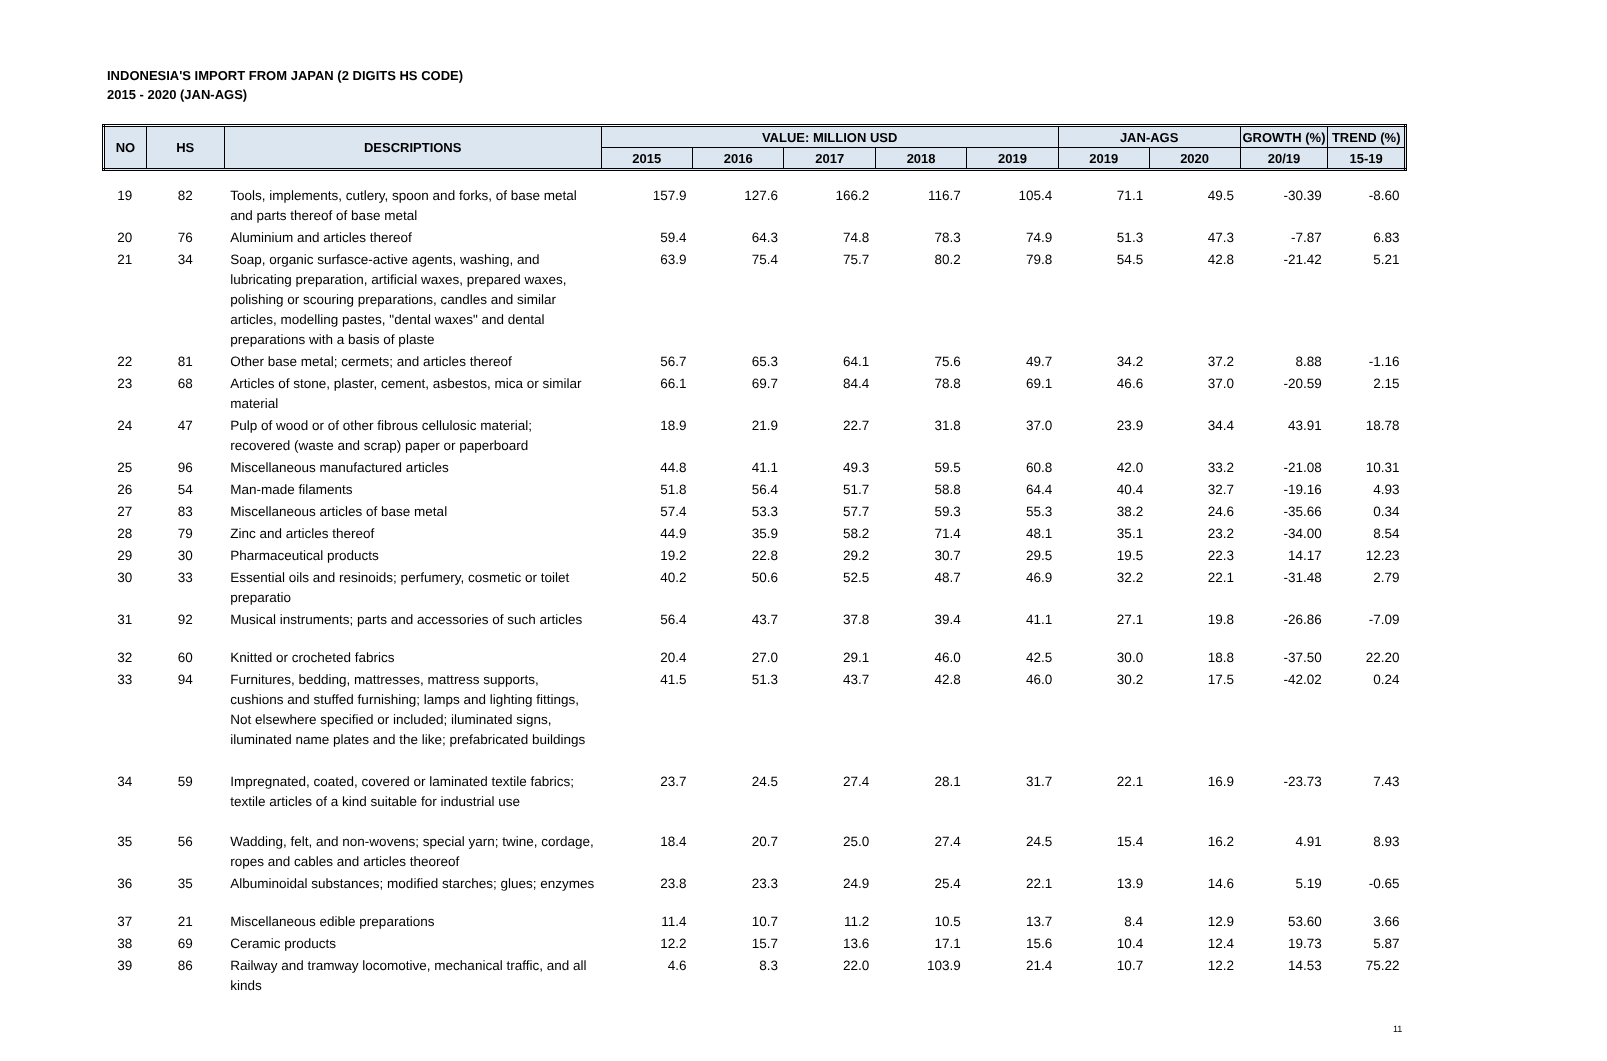INDONESIA'S IMPORT FROM JAPAN (2 DIGITS HS CODE)
2015 - 2020 (JAN-AGS)
| NO | HS | DESCRIPTIONS | VALUE: MILLION USD | | | | | JAN-AGS | | GROWTH (%) | TREND (%) |
| --- | --- | --- | --- | --- | --- | --- | --- | --- | --- | --- | --- |
| | | | 2015 | 2016 | 2017 | 2018 | 2019 | 2019 | 2020 | 20/19 | 15-19 |
| 19 | 82 | Tools, implements, cutlery, spoon and forks, of base metal and parts thereof of base metal | 157.9 | 127.6 | 166.2 | 116.7 | 105.4 | 71.1 | 49.5 | -30.39 | -8.60 |
| 20 | 76 | Aluminium and articles thereof | 59.4 | 64.3 | 74.8 | 78.3 | 74.9 | 51.3 | 47.3 | -7.87 | 6.83 |
| 21 | 34 | Soap, organic surfasce-active agents, washing, and lubricating preparation, artificial waxes, prepared waxes, polishing or scouring preparations, candles and similar articles, modelling pastes, "dental waxes" and dental preparations with a basis of plaste | 63.9 | 75.4 | 75.7 | 80.2 | 79.8 | 54.5 | 42.8 | -21.42 | 5.21 |
| 22 | 81 | Other base metal; cermets; and articles thereof | 56.7 | 65.3 | 64.1 | 75.6 | 49.7 | 34.2 | 37.2 | 8.88 | -1.16 |
| 23 | 68 | Articles of stone, plaster, cement, asbestos, mica or similar material | 66.1 | 69.7 | 84.4 | 78.8 | 69.1 | 46.6 | 37.0 | -20.59 | 2.15 |
| 24 | 47 | Pulp of wood or of other fibrous cellulosic material; recovered (waste and scrap) paper or paperboard | 18.9 | 21.9 | 22.7 | 31.8 | 37.0 | 23.9 | 34.4 | 43.91 | 18.78 |
| 25 | 96 | Miscellaneous manufactured articles | 44.8 | 41.1 | 49.3 | 59.5 | 60.8 | 42.0 | 33.2 | -21.08 | 10.31 |
| 26 | 54 | Man-made filaments | 51.8 | 56.4 | 51.7 | 58.8 | 64.4 | 40.4 | 32.7 | -19.16 | 4.93 |
| 27 | 83 | Miscellaneous articles of base metal | 57.4 | 53.3 | 57.7 | 59.3 | 55.3 | 38.2 | 24.6 | -35.66 | 0.34 |
| 28 | 79 | Zinc and articles thereof | 44.9 | 35.9 | 58.2 | 71.4 | 48.1 | 35.1 | 23.2 | -34.00 | 8.54 |
| 29 | 30 | Pharmaceutical products | 19.2 | 22.8 | 29.2 | 30.7 | 29.5 | 19.5 | 22.3 | 14.17 | 12.23 |
| 30 | 33 | Essential oils and resinoids; perfumery, cosmetic or toilet preparatio | 40.2 | 50.6 | 52.5 | 48.7 | 46.9 | 32.2 | 22.1 | -31.48 | 2.79 |
| 31 | 92 | Musical instruments; parts and accessories of such articles | 56.4 | 43.7 | 37.8 | 39.4 | 41.1 | 27.1 | 19.8 | -26.86 | -7.09 |
| 32 | 60 | Knitted or crocheted fabrics | 20.4 | 27.0 | 29.1 | 46.0 | 42.5 | 30.0 | 18.8 | -37.50 | 22.20 |
| 33 | 94 | Furnitures, bedding, mattresses, mattress supports, cushions and stuffed furnishing; lamps and lighting fittings, Not elsewhere specified or included; iluminated signs, iluminated name plates and the like; prefabricated buildings | 41.5 | 51.3 | 43.7 | 42.8 | 46.0 | 30.2 | 17.5 | -42.02 | 0.24 |
| 34 | 59 | Impregnated, coated, covered or laminated textile fabrics; textile articles of a kind suitable for industrial use | 23.7 | 24.5 | 27.4 | 28.1 | 31.7 | 22.1 | 16.9 | -23.73 | 7.43 |
| 35 | 56 | Wadding, felt, and non-wovens; special yarn; twine, cordage, ropes and cables and articles theoreof | 18.4 | 20.7 | 25.0 | 27.4 | 24.5 | 15.4 | 16.2 | 4.91 | 8.93 |
| 36 | 35 | Albuminoidal substances; modified starches; glues; enzymes | 23.8 | 23.3 | 24.9 | 25.4 | 22.1 | 13.9 | 14.6 | 5.19 | -0.65 |
| 37 | 21 | Miscellaneous edible preparations | 11.4 | 10.7 | 11.2 | 10.5 | 13.7 | 8.4 | 12.9 | 53.60 | 3.66 |
| 38 | 69 | Ceramic products | 12.2 | 15.7 | 13.6 | 17.1 | 15.6 | 10.4 | 12.4 | 19.73 | 5.87 |
| 39 | 86 | Railway and tramway locomotive, mechanical traffic, and all kinds | 4.6 | 8.3 | 22.0 | 103.9 | 21.4 | 10.7 | 12.2 | 14.53 | 75.22 |
11